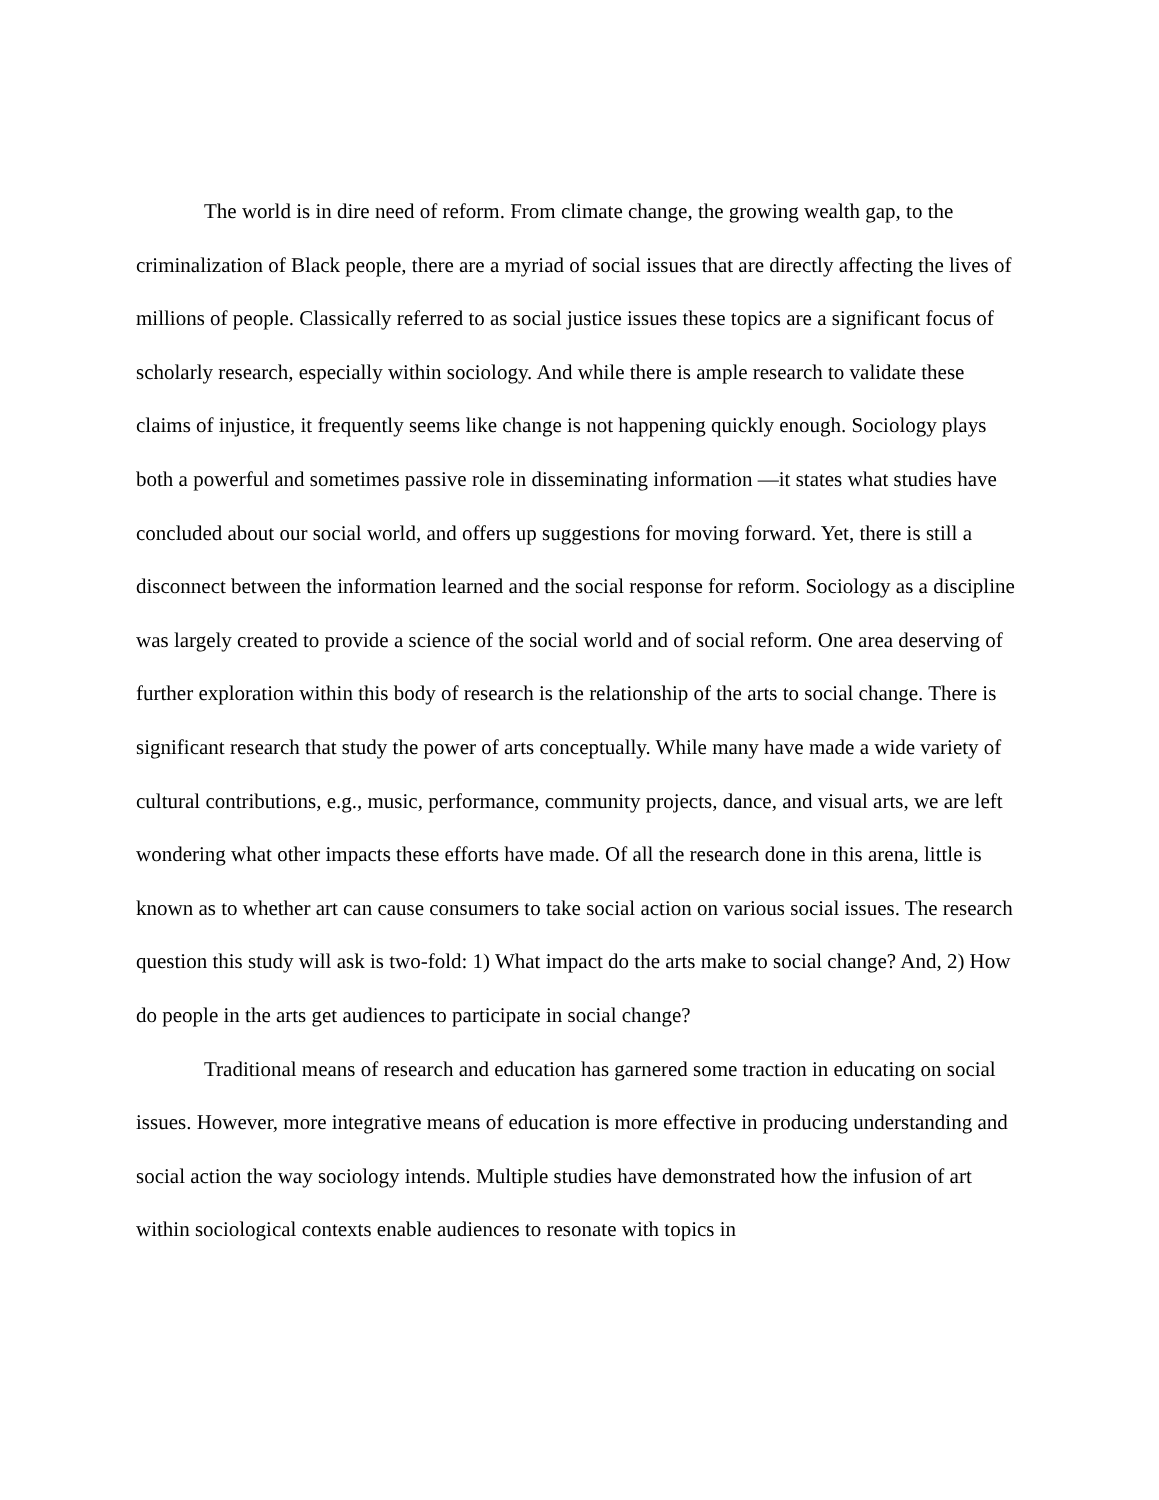The world is in dire need of reform. From climate change, the growing wealth gap, to the criminalization of Black people, there are a myriad of social issues that are directly affecting the lives of millions of people. Classically referred to as social justice issues these topics are a significant focus of scholarly research, especially within sociology. And while there is ample research to validate these claims of injustice, it frequently seems like change is not happening quickly enough. Sociology plays both a powerful and sometimes passive role in disseminating information —it states what studies have concluded about our social world, and offers up suggestions for moving forward. Yet, there is still a disconnect between the information learned and the social response for reform. Sociology as a discipline was largely created to provide a science of the social world and of social reform. One area deserving of further exploration within this body of research is the relationship of the arts to social change. There is significant research that study the power of arts conceptually. While many have made a wide variety of cultural contributions, e.g., music, performance, community projects, dance, and visual arts, we are left wondering what other impacts these efforts have made. Of all the research done in this arena, little is known as to whether art can cause consumers to take social action on various social issues. The research question this study will ask is two-fold: 1) What impact do the arts make to social change? And, 2) How do people in the arts get audiences to participate in social change?
Traditional means of research and education has garnered some traction in educating on social issues. However, more integrative means of education is more effective in producing understanding and social action the way sociology intends. Multiple studies have demonstrated how the infusion of art within sociological contexts enable audiences to resonate with topics in